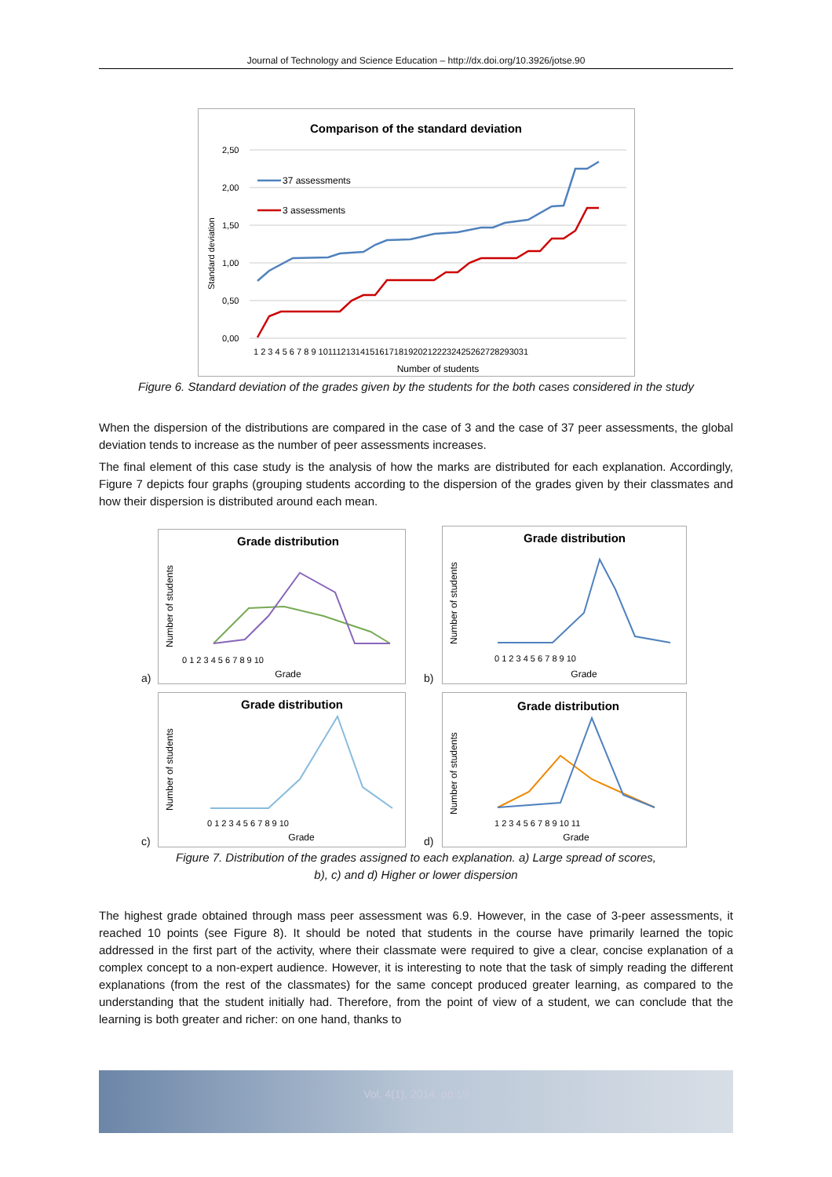Journal of Technology and Science Education – http://dx.doi.org/10.3926/jotse.90
Comparison of the standard deviation
2,50
2,00
1,50
1,00
0,50
0,00
Standard deviation
37 assessments
3 assessments
1 2 3 4 5 6 7 8 9 10111213141516171819202122232425262728293031
Number of students
Figure 6. Standard deviation of the grades given by the students for the both cases considered in the study
When the dispersion of the distributions are compared in the case of 3 and the case of 37 peer assessments, the global deviation tends to increase as the number of peer assessments increases.
The final element of this case study is the analysis of how the marks are distributed for each explanation. Accordingly, Figure 7 depicts four graphs (grouping students according to the dispersion of the grades given by their classmates and how their dispersion is distributed around each mean.
a)
Grade distribution
Number of students
0 1 2 3 4 5 6 7 8 9 10
Grade
b)
Grade distribution
Number of students
0 1 2 3 4 5 6 7 8 9 10
Grade
c)
Grade distribution
Number of students
0 1 2 3 4 5 6 7 8 9 10
Grade
d)
Grade distribution
Number of students
1 2 3 4 5 6 7 8 9 10 11
Grade
Figure 7. Distribution of the grades assigned to each explanation. a) Large spread of scores,
b), c) and d) Higher or lower dispersion
The highest grade obtained through mass peer assessment was 6.9. However, in the case of 3-peer assessments, it reached 10 points (see Figure 8). It should be noted that students in the course have primarily learned the topic addressed in the first part of the activity, where their classmate were required to give a clear, concise explanation of a complex concept to a non-expert audience. However, it is interesting to note that the task of simply reading the different explanations (from the rest of the classmates) for the same concept produced greater learning, as compared to the understanding that the student initially had. Therefore, from the point of view of a student, we can conclude that the learning is both greater and richer: on one hand, thanks to
Vol. 4(1), 2014, pp 19